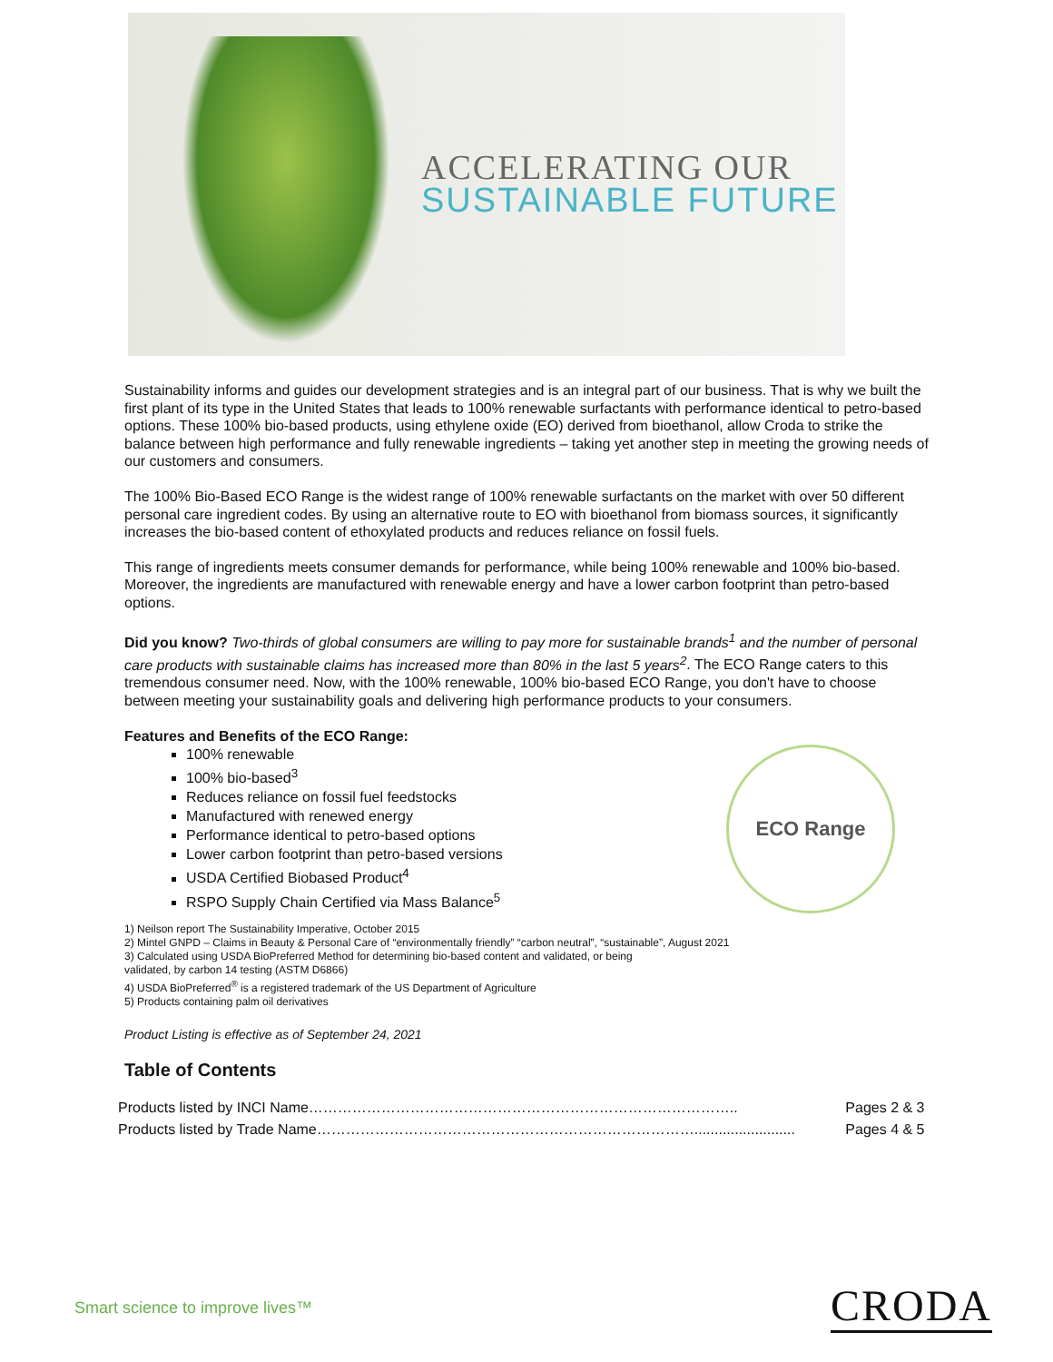ACCELERATING OUR
SUSTAINABLE FUTURE
Sustainability informs and guides our development strategies and is an integral part of our business. That is why we built the first plant of its type in the United States that leads to 100% renewable surfactants with performance identical to petro-based options. These 100% bio-based products, using ethylene oxide (EO) derived from bioethanol, allow Croda to strike the balance between high performance and fully renewable ingredients – taking yet another step in meeting the growing needs of our customers and consumers.
The 100% Bio-Based ECO Range is the widest range of 100% renewable surfactants on the market with over 50 different personal care ingredient codes. By using an alternative route to EO with bioethanol from biomass sources, it significantly increases the bio-based content of ethoxylated products and reduces reliance on fossil fuels.
This range of ingredients meets consumer demands for performance, while being 100% renewable and 100% bio-based. Moreover, the ingredients are manufactured with renewable energy and have a lower carbon footprint than petro-based options.
Did you know? Two-thirds of global consumers are willing to pay more for sustainable brands<sup>1</sup> and the number of personal care products with sustainable claims has increased more than 80% in the last 5 years<sup>2</sup>. The ECO Range caters to this tremendous consumer need. Now, with the 100% renewable, 100% bio-based ECO Range, you don't have to choose between meeting your sustainability goals and delivering high performance products to your consumers.
Features and Benefits of the ECO Range:
100% renewable
100% bio-based<sup>3</sup>
Reduces reliance on fossil fuel feedstocks
Manufactured with renewed energy
Performance identical to petro-based options
Lower carbon footprint than petro-based versions
USDA Certified Biobased Product<sup>4</sup>
RSPO Supply Chain Certified via Mass Balance<sup>5</sup>
1) Neilson report The Sustainability Imperative, October 2015
2) Mintel GNPD – Claims in Beauty & Personal Care of “environmentally friendly” “carbon neutral”, “sustainable”, August 2021
3) Calculated using USDA BioPreferred Method for determining bio-based content and validated, or being
validated, by carbon 14 testing (ASTM D6866)
4) USDA BioPreferred<sup>®</sup> is a registered trademark of the US Department of Agriculture
5) Products containing palm oil derivatives
Product Listing is effective as of September 24, 2021
Table of Contents
| Products listed by INCI Name…………………………………………………………………………….. | Pages 2 & 3 |
| Products listed by Trade Name……………………………………………………………………......................... | Pages 4 & 5 |
ECO Range
Smart science to improve lives™
CRODA